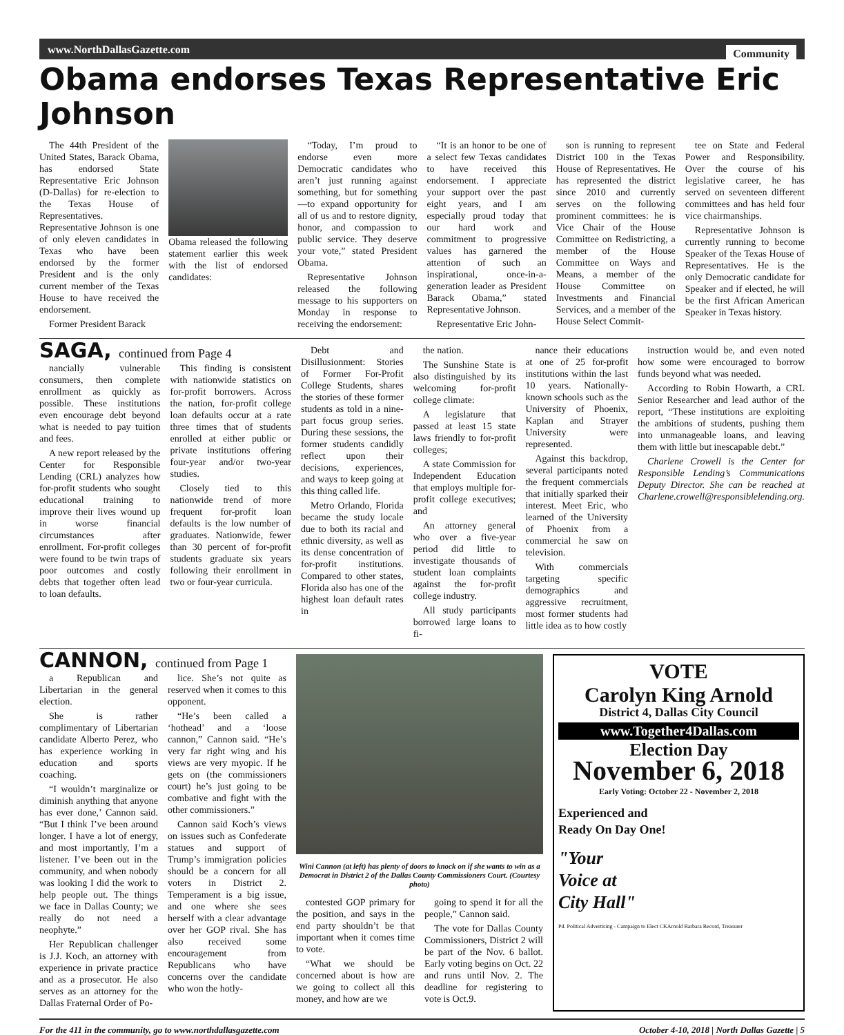www.NorthDallasGazette.com Community
Obama endorses Texas Representative Eric Johnson
The 44th President of the United States, Barack Obama, has endorsed State Representative Eric Johnson (D-Dallas) for re-election to the Texas House of Representatives. Representative Johnson is one of only eleven candidates in Texas who have been endorsed by the former President and is the only current member of the Texas House to have received the endorsement.
Former President Barack
Obama released the following statement earlier this week with the list of endorsed candidates:
“Today, I’m proud to endorse even more Democratic candidates who aren’t just running against something, but for something—to expand opportunity for all of us and to restore dignity, honor, and compassion to public service. They deserve your vote,” stated President Obama.
Representative Johnson released the following message to his supporters on Monday in response to receiving the endorsement:
“It is an honor to be one of a select few Texas candidates to have received this endorsement. I appreciate your support over the past eight years, and I am especially proud today that our hard work and commitment to progressive values has garnered the attention of such an inspirational, once-in-a-generation leader as President Barack Obama,” stated Representative Johnson.
Representative Eric John-
son is running to represent District 100 in the Texas House of Representatives. He has represented the district since 2010 and currently serves on the following prominent committees: he is Vice Chair of the House Committee on Redistricting, a member of the House Committee on Ways and Means, a member of the House Committee on Investments and Financial Services, and a member of the House Select Commit-
tee on State and Federal Power and Responsibility. Over the course of his legislative career, he has served on seventeen different committees and has held four vice chairmanships.
Representative Johnson is currently running to become Speaker of the Texas House of Representatives. He is the only Democratic candidate for Speaker and if elected, he will be the first African American Speaker in Texas history.
SAGA, continued from Page 4
nancially vulnerable consumers, then complete enrollment as quickly as possible. These institutions even encourage debt beyond what is needed to pay tuition and fees.
A new report released by the Center for Responsible Lending (CRL) analyzes how for-profit students who sought educational training to improve their lives wound up in worse financial circumstances after enrollment. For-profit colleges were found to be twin traps of poor outcomes and costly debts that together often lead to loan defaults.
This finding is consistent with nationwide statistics on for-profit borrowers. Across the nation, for-profit college loan defaults occur at a rate three times that of students enrolled at either public or private institutions offering four-year and/or two-year studies.
Closely tied to this nationwide trend of more frequent for-profit loan defaults is the low number of graduates. Nationwide, fewer than 30 percent of for-profit students graduate six years following their enrollment in two or four-year curricula.
Debt and Disillusionment: Stories of Former For-Profit College Students, shares the stories of these former students as told in a nine-part focus group series. During these sessions, the former students candidly reflect upon their decisions, experiences, and ways to keep going at this thing called life.
Metro Orlando, Florida became the study locale due to both its racial and ethnic diversity, as well as its dense concentration of for-profit institutions. Compared to other states, Florida also has one of the highest loan default rates in
the nation.
The Sunshine State is also distinguished by its welcoming for-profit college climate:
A legislature that passed at least 15 state laws friendly to for-profit colleges;
A state Commission for Independent Education that employs multiple for-profit college executives; and
An attorney general who over a five-year period did little to investigate thousands of student loan complaints against the for-profit college industry.
All study participants borrowed large loans to fi-
nance their educations at one of 25 for-profit institutions within the last 10 years. Nationally-known schools such as the University of Phoenix, Kaplan and Strayer University were represented.
Against this backdrop, several participants noted the frequent commercials that initially sparked their interest. Meet Eric, who learned of the University of Phoenix from a commercial he saw on television.
With commercials targeting specific demographics and aggressive recruitment, most former students had little idea as to how costly
instruction would be, and even noted how some were encouraged to borrow funds beyond what was needed.
According to Robin Howarth, a CRL Senior Researcher and lead author of the report, “These institutions are exploiting the ambitions of students, pushing them into unmanageable loans, and leaving them with little but inescapable debt.”
Charlene Crowell is the Center for Responsible Lending’s Communications Deputy Director. She can be reached at Charlene.crowell@responsiblelending.org.
CANNON, continued from Page 1
a Republican and Libertarian in the general election.
She is rather complimentary of Libertarian candidate Alberto Perez, who has experience working in education and sports coaching.
“I wouldn’t marginalize or diminish anything that anyone has ever done,’ Cannon said. “But I think I’ve been around longer. I have a lot of energy, and most importantly, I’m a listener. I’ve been out in the community, and when nobody was looking I did the work to help people out. The things we face in Dallas County; we really do not need a neophyte.”
Her Republican challenger is J.J. Koch, an attorney with experience in private practice and as a prosecutor. He also serves as an attorney for the Dallas Fraternal Order of Po-
lice. She’s not quite as reserved when it comes to this opponent.
“He’s been called a ‘hothead’ and a ‘loose cannon,” Cannon said. “He’s very far right wing and his views are very myopic. If he gets on (the commissioners court) he’s just going to be combative and fight with the other commissioners.”
Cannon said Koch’s views on issues such as Confederate statues and support of Trump’s immigration policies should be a concern for all voters in District 2. Temperament is a big issue, and one where she sees herself with a clear advantage over her GOP rival. She has also received some encouragement from Republicans who have concerns over the candidate who won the hotly-
Wini Cannon (at left) has plenty of doors to knock on if she wants to win as a Democrat in District 2 of the Dallas County Commissioners Court. (Courtesy photo)
contested GOP primary for the position, and says in the end party shouldn’t be that important when it comes time to vote.
“What we should be concerned about is how are we going to collect all this money, and how are we
going to spend it for all the people,” Cannon said.
The vote for Dallas County Commissioners, District 2 will be part of the Nov. 6 ballot. Early voting begins on Oct. 22 and runs until Nov. 2. The deadline for registering to vote is Oct.9.
VOTE
Carolyn King Arnold
District 4, Dallas City Council
www.Together4Dallas.com
Election Day
November 6, 2018
Early Voting: October 22 - November 2, 2018
Experienced and
Ready On Day One!
"Your
Voice at
City Hall"
Pd. Political Advertising - Campaign to Elect CKArnold Barbara Record, Treasurer
For the 411 in the community, go to www.northdallasgazette.com October 4-10, 2018 | North Dallas Gazette | 5